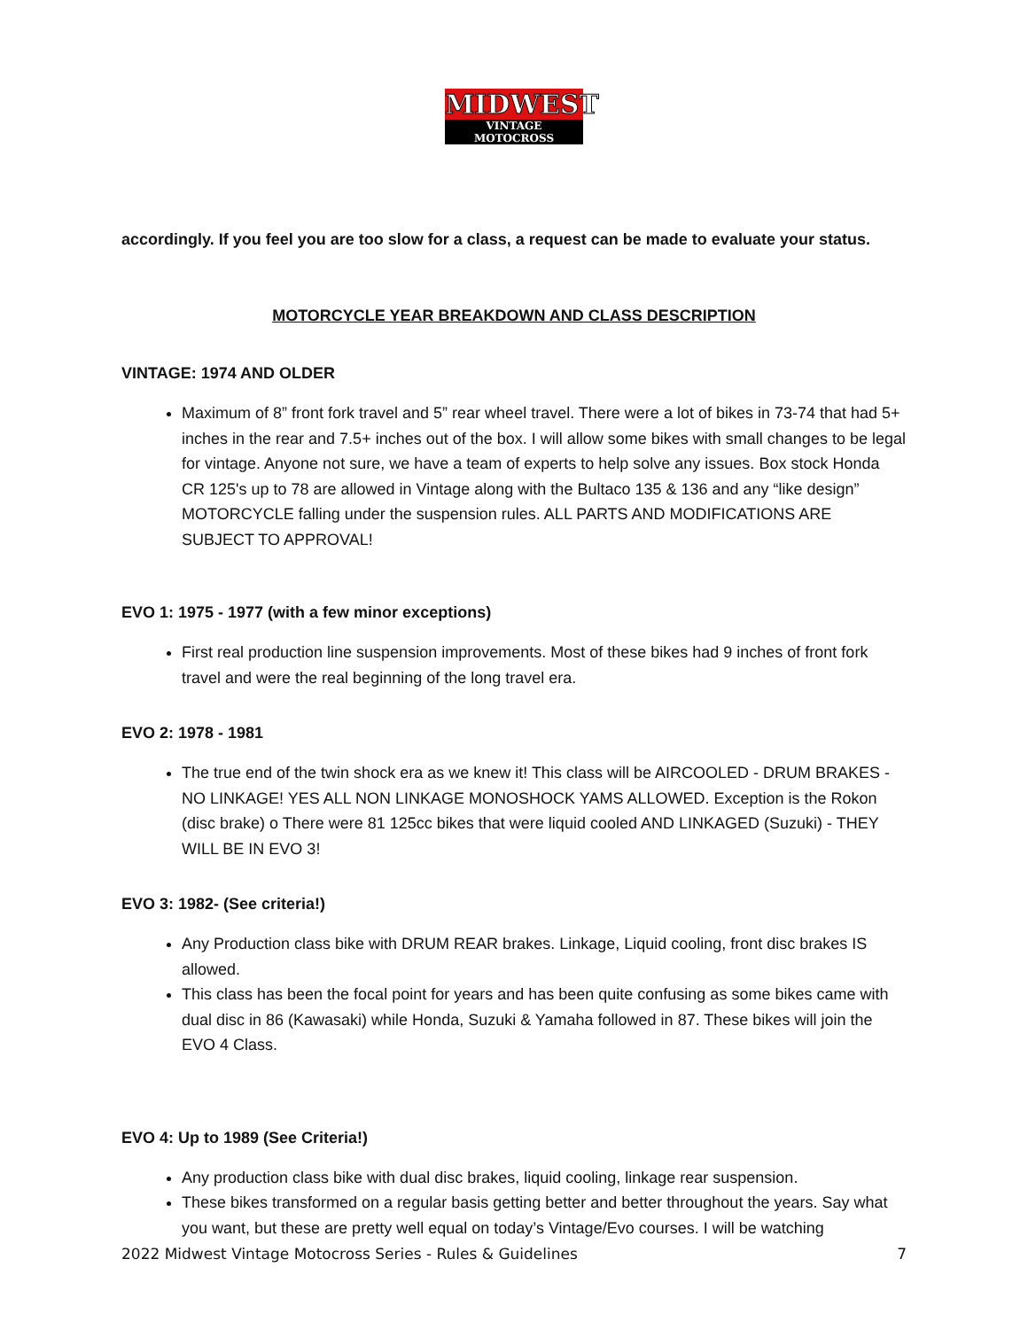MIDWEST
VINTAGE MOTOCROSS
accordingly. If you feel you are too slow for a class, a request can be made to evaluate your status.
MOTORCYCLE YEAR BREAKDOWN AND CLASS DESCRIPTION
VINTAGE: 1974 AND OLDER
Maximum of 8” front fork travel and 5” rear wheel travel. There were a lot of bikes in 73-74 that had 5+ inches in the rear and 7.5+ inches out of the box. I will allow some bikes with small changes to be legal for vintage. Anyone not sure, we have a team of experts to help solve any issues. Box stock Honda CR 125's up to 78 are allowed in Vintage along with the Bultaco 135 & 136 and any “like design” MOTORCYCLE falling under the suspension rules. ALL PARTS AND MODIFICATIONS ARE SUBJECT TO APPROVAL!
EVO 1: 1975 - 1977 (with a few minor exceptions)
First real production line suspension improvements. Most of these bikes had 9 inches of front fork travel and were the real beginning of the long travel era.
EVO 2: 1978 - 1981
The true end of the twin shock era as we knew it! This class will be AIRCOOLED - DRUM BRAKES - NO LINKAGE! YES ALL NON LINKAGE MONOSHOCK YAMS ALLOWED. Exception is the Rokon (disc brake) o There were 81 125cc bikes that were liquid cooled AND LINKAGED (Suzuki) - THEY WILL BE IN EVO 3!
EVO 3: 1982- (See criteria!)
Any Production class bike with DRUM REAR brakes. Linkage, Liquid cooling, front disc brakes IS allowed.
This class has been the focal point for years and has been quite confusing as some bikes came with dual disc in 86 (Kawasaki) while Honda, Suzuki & Yamaha followed in 87. These bikes will join the EVO 4 Class.
EVO 4: Up to 1989 (See Criteria!)
Any production class bike with dual disc brakes, liquid cooling, linkage rear suspension.
These bikes transformed on a regular basis getting better and better throughout the years. Say what you want, but these are pretty well equal on today’s Vintage/Evo courses. I will be watching
2022 Midwest Vintage Motocross Series - Rules & Guidelines 7